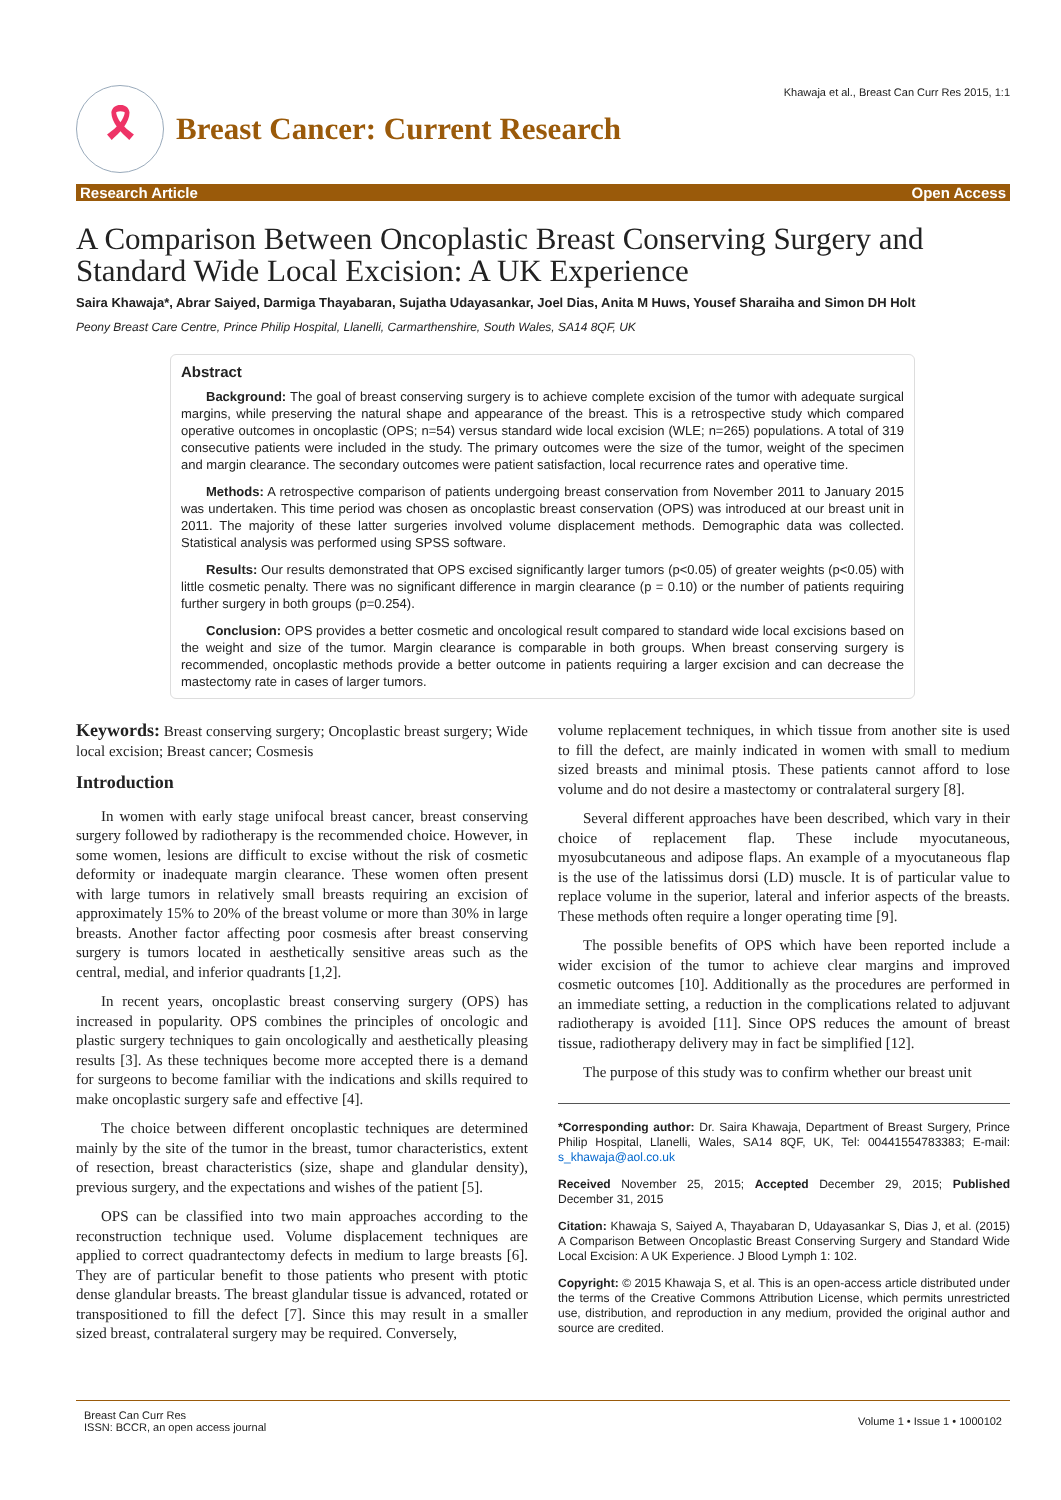Khawaja et al., Breast Can Curr Res 2015, 1:1
🎗
Breast Cancer: Current Research
Research Article Open Access
A Comparison Between Oncoplastic Breast Conserving Surgery and Standard Wide Local Excision: A UK Experience
Saira Khawaja*, Abrar Saiyed, Darmiga Thayabaran, Sujatha Udayasankar, Joel Dias, Anita M Huws, Yousef Sharaiha and Simon DH Holt
Peony Breast Care Centre, Prince Philip Hospital, Llanelli, Carmarthenshire, South Wales, SA14 8QF, UK
Abstract
Background: The goal of breast conserving surgery is to achieve complete excision of the tumor with adequate surgical margins, while preserving the natural shape and appearance of the breast. This is a retrospective study which compared operative outcomes in oncoplastic (OPS; n=54) versus standard wide local excision (WLE; n=265) populations. A total of 319 consecutive patients were included in the study. The primary outcomes were the size of the tumor, weight of the specimen and margin clearance. The secondary outcomes were patient satisfaction, local recurrence rates and operative time.
Methods: A retrospective comparison of patients undergoing breast conservation from November 2011 to January 2015 was undertaken. This time period was chosen as oncoplastic breast conservation (OPS) was introduced at our breast unit in 2011. The majority of these latter surgeries involved volume displacement methods. Demographic data was collected. Statistical analysis was performed using SPSS software.
Results: Our results demonstrated that OPS excised significantly larger tumors (p<0.05) of greater weights (p<0.05) with little cosmetic penalty. There was no significant difference in margin clearance (p = 0.10) or the number of patients requiring further surgery in both groups (p=0.254).
Conclusion: OPS provides a better cosmetic and oncological result compared to standard wide local excisions based on the weight and size of the tumor. Margin clearance is comparable in both groups. When breast conserving surgery is recommended, oncoplastic methods provide a better outcome in patients requiring a larger excision and can decrease the mastectomy rate in cases of larger tumors.
Keywords: Breast conserving surgery; Oncoplastic breast surgery; Wide local excision; Breast cancer; Cosmesis
Introduction
In women with early stage unifocal breast cancer, breast conserving surgery followed by radiotherapy is the recommended choice. However, in some women, lesions are difficult to excise without the risk of cosmetic deformity or inadequate margin clearance. These women often present with large tumors in relatively small breasts requiring an excision of approximately 15% to 20% of the breast volume or more than 30% in large breasts. Another factor affecting poor cosmesis after breast conserving surgery is tumors located in aesthetically sensitive areas such as the central, medial, and inferior quadrants [1,2].
In recent years, oncoplastic breast conserving surgery (OPS) has increased in popularity. OPS combines the principles of oncologic and plastic surgery techniques to gain oncologically and aesthetically pleasing results [3]. As these techniques become more accepted there is a demand for surgeons to become familiar with the indications and skills required to make oncoplastic surgery safe and effective [4].
The choice between different oncoplastic techniques are determined mainly by the site of the tumor in the breast, tumor characteristics, extent of resection, breast characteristics (size, shape and glandular density), previous surgery, and the expectations and wishes of the patient [5].
OPS can be classified into two main approaches according to the reconstruction technique used. Volume displacement techniques are applied to correct quadrantectomy defects in medium to large breasts [6]. They are of particular benefit to those patients who present with ptotic dense glandular breasts. The breast glandular tissue is advanced, rotated or transpositioned to fill the defect [7]. Since this may result in a smaller sized breast, contralateral surgery may be required. Conversely,
volume replacement techniques, in which tissue from another site is used to fill the defect, are mainly indicated in women with small to medium sized breasts and minimal ptosis. These patients cannot afford to lose volume and do not desire a mastectomy or contralateral surgery [8].
Several different approaches have been described, which vary in their choice of replacement flap. These include myocutaneous, myosubcutaneous and adipose flaps. An example of a myocutaneous flap is the use of the latissimus dorsi (LD) muscle. It is of particular value to replace volume in the superior, lateral and inferior aspects of the breasts. These methods often require a longer operating time [9].
The possible benefits of OPS which have been reported include a wider excision of the tumor to achieve clear margins and improved cosmetic outcomes [10]. Additionally as the procedures are performed in an immediate setting, a reduction in the complications related to adjuvant radiotherapy is avoided [11]. Since OPS reduces the amount of breast tissue, radiotherapy delivery may in fact be simplified [12].
The purpose of this study was to confirm whether our breast unit
*Corresponding author: Dr. Saira Khawaja, Department of Breast Surgery, Prince Philip Hospital, Llanelli, Wales, SA14 8QF, UK, Tel: 00441554783383; E-mail: s_khawaja@aol.co.uk
Received November 25, 2015; Accepted December 29, 2015; Published December 31, 2015
Citation: Khawaja S, Saiyed A, Thayabaran D, Udayasankar S, Dias J, et al. (2015) A Comparison Between Oncoplastic Breast Conserving Surgery and Standard Wide Local Excision: A UK Experience. J Blood Lymph 1: 102.
Copyright: © 2015 Khawaja S, et al. This is an open-access article distributed under the terms of the Creative Commons Attribution License, which permits unrestricted use, distribution, and reproduction in any medium, provided the original author and source are credited.
Breast Can Curr Res
ISSN: BCCR, an open access journal
Volume 1 • Issue 1 • 1000102